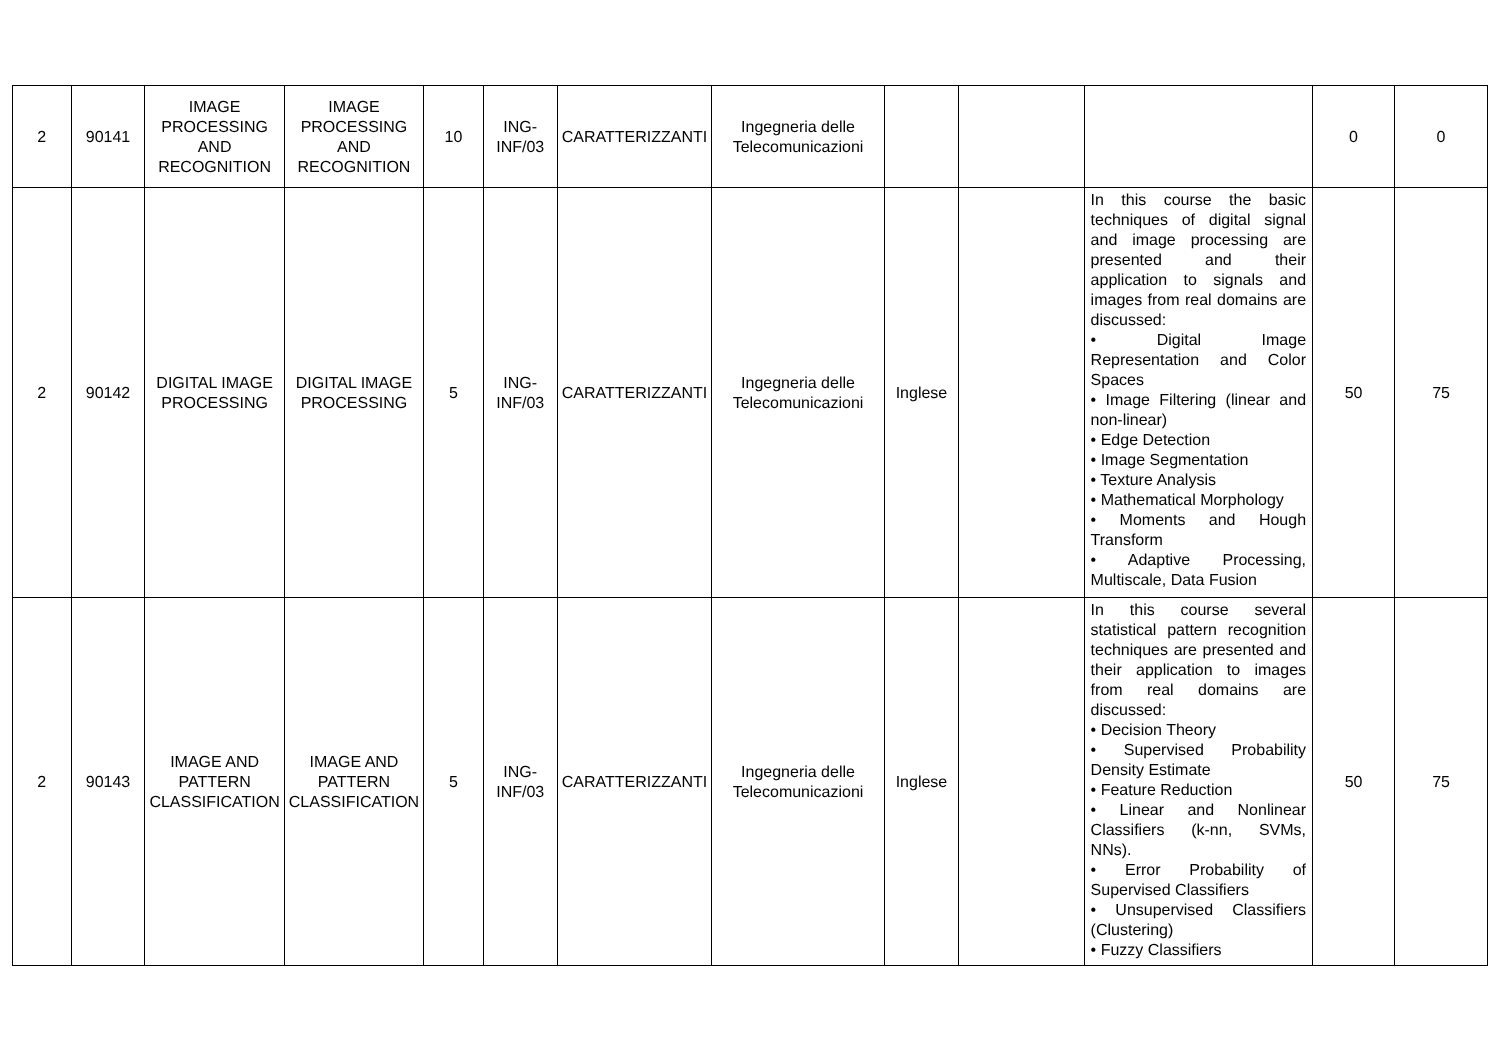| 2 | 90141 | IMAGE PROCESSING AND RECOGNITION | IMAGE PROCESSING AND RECOGNITION | 10 | ING-INF/03 | CARATTERIZZANTI | Ingegneria delle Telecomunicazioni | | | | 0 | 0 |
| 2 | 90142 | DIGITAL IMAGE PROCESSING | DIGITAL IMAGE PROCESSING | 5 | ING-INF/03 | CARATTERIZZANTI | Ingegneria delle Telecomunicazioni | Inglese | | In this course the basic techniques of digital signal and image processing are presented and their application to signals and images from real domains are discussed: • Digital Image Representation and Color Spaces • Image Filtering (linear and non-linear) • Edge Detection • Image Segmentation • Texture Analysis • Mathematical Morphology • Moments and Hough Transform • Adaptive Processing, Multiscale, Data Fusion | 50 | 75 |
| 2 | 90143 | IMAGE AND PATTERN CLASSIFICATION | IMAGE AND PATTERN CLASSIFICATION | 5 | ING-INF/03 | CARATTERIZZANTI | Ingegneria delle Telecomunicazioni | Inglese | | In this course several statistical pattern recognition techniques are presented and their application to images from real domains are discussed: • Decision Theory • Supervised Probability Density Estimate • Feature Reduction • Linear and Nonlinear Classifiers (k-nn, SVMs, NNs). • Error Probability of Supervised Classifiers • Unsupervised Classifiers (Clustering) • Fuzzy Classifiers | 50 | 75 |